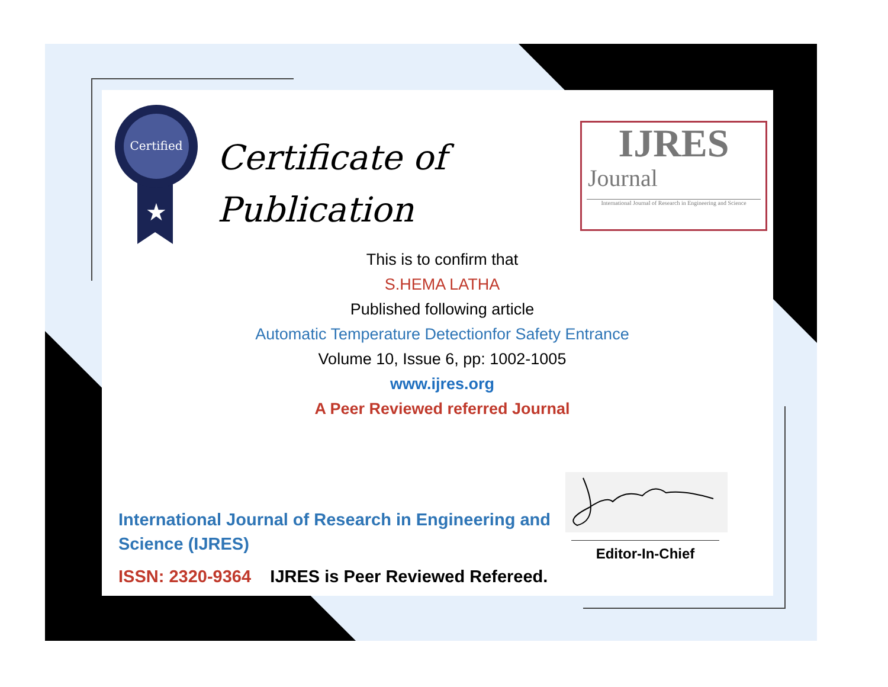Certified
★
Certificate of
Publication
IJRES
Journal
International Journal of Research in Engineering and Science
This is to confirm that
S.HEMA LATHA
Published following article
Automatic Temperature Detectionfor Safety Entrance
Volume 10, Issue 6, pp: 1002-1005
www.ijres.org
A Peer Reviewed referred Journal
International Journal of Research in Engineering and Science (IJRES)
ISSN: 2320-9364 IJRES is Peer Reviewed Refereed.
Editor-In-Chief